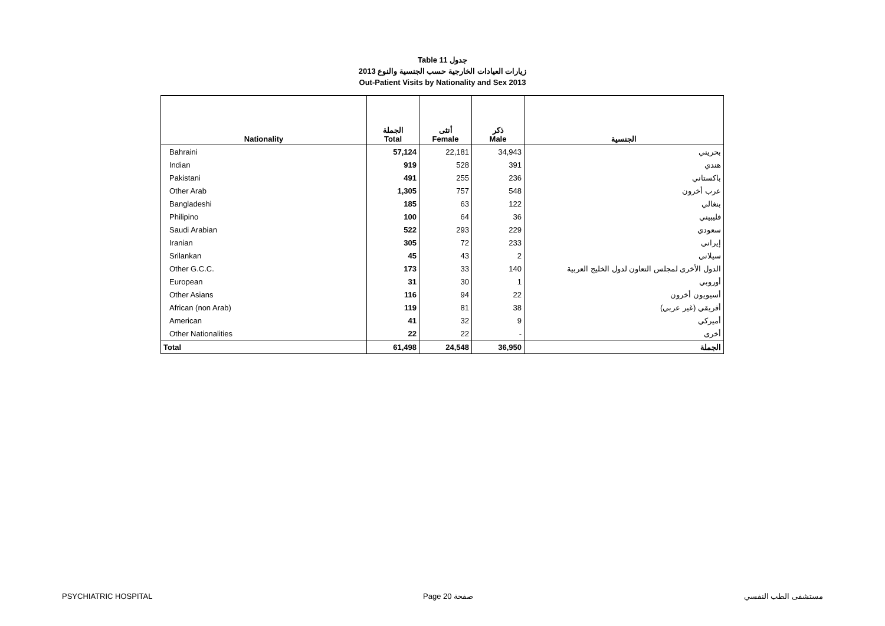Table 11 جدول
زيارات العيادات الخارجية حسب الجنسية والنوع 2013
Out-Patient Visits by Nationality and Sex 2013
| Nationality | الجملة Total | أنثى Female | ذكر Male | الجنسية |
| --- | --- | --- | --- | --- |
| Bahraini | 57,124 | 22,181 | 34,943 | بحريني |
| Indian | 919 | 528 | 391 | هندي |
| Pakistani | 491 | 255 | 236 | باكستاني |
| Other Arab | 1,305 | 757 | 548 | عرب أخرون |
| Bangladeshi | 185 | 63 | 122 | بنغالي |
| Philipino | 100 | 64 | 36 | فليبيني |
| Saudi Arabian | 522 | 293 | 229 | سعودي |
| Iranian | 305 | 72 | 233 | إيراني |
| Srilankan | 45 | 43 | 2 | سيلاني |
| Other G.C.C. | 173 | 33 | 140 | الدول الأخرى لمجلس التعاون لدول الخليج العربية |
| European | 31 | 30 | 1 | أوروبي |
| Other Asians | 116 | 94 | 22 | أسيويون أخرون |
| African (non Arab) | 119 | 81 | 38 | أفريقي (غير عربي) |
| American | 41 | 32 | 9 | أميركي |
| Other Nationalities | 22 | 22 | - | أخرى |
| Total | 61,498 | 24,548 | 36,950 | الجملة |
PSYCHIATRIC HOSPITAL Page 20 صفحة مستشفى الطب النفسي